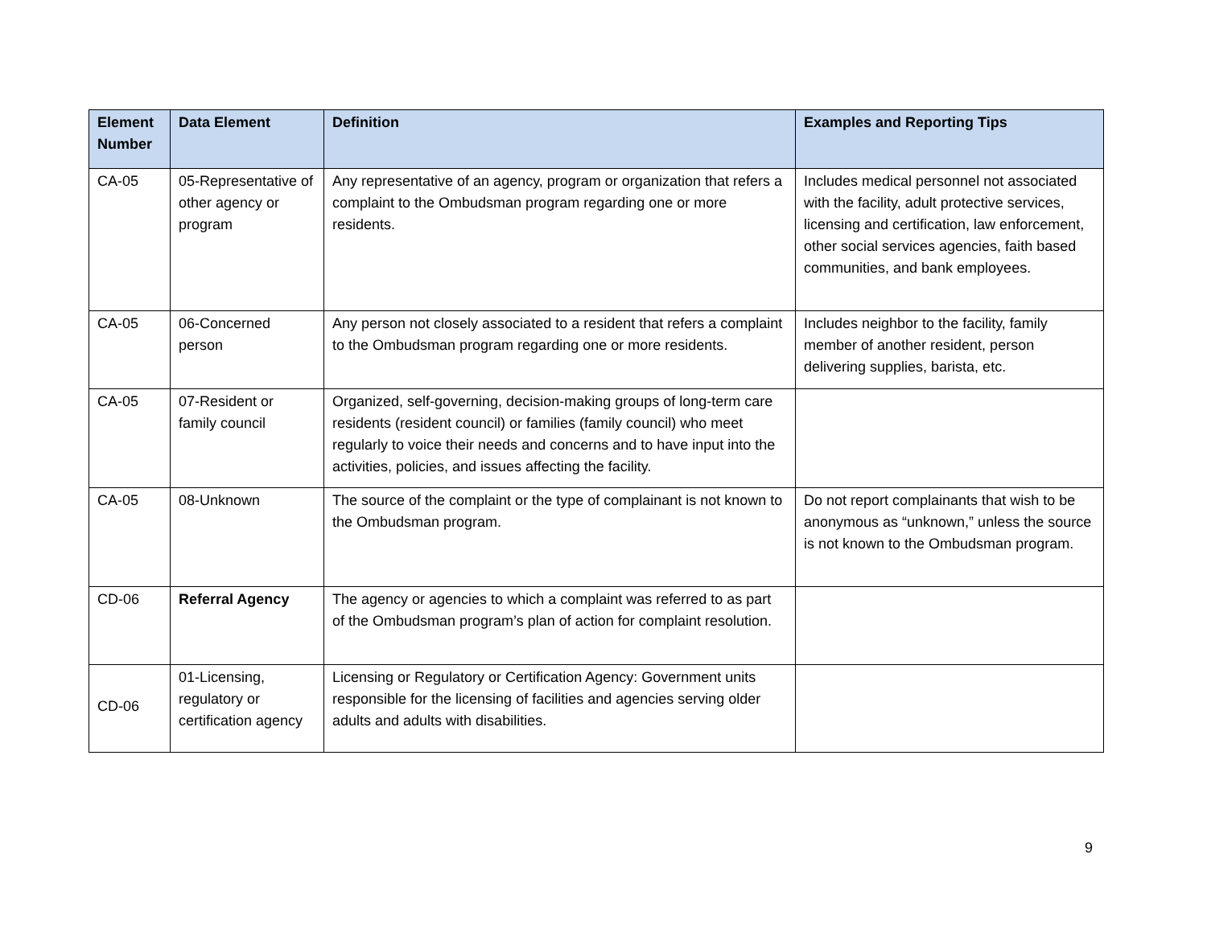| Element Number | Data Element | Definition | Examples and Reporting Tips |
| --- | --- | --- | --- |
| CA-05 | 05-Representative of other agency or program | Any representative of an agency, program or organization that refers a complaint to the Ombudsman program regarding one or more residents. | Includes medical personnel not associated with the facility, adult protective services, licensing and certification, law enforcement, other social services agencies, faith based communities, and bank employees. |
| CA-05 | 06-Concerned person | Any person not closely associated to a resident that refers a complaint to the Ombudsman program regarding one or more residents. | Includes neighbor to the facility, family member of another resident, person delivering supplies, barista, etc. |
| CA-05 | 07-Resident or family council | Organized, self-governing, decision-making groups of long-term care residents (resident council) or families (family council) who meet regularly to voice their needs and concerns and to have input into the activities, policies, and issues affecting the facility. | |
| CA-05 | 08-Unknown | The source of the complaint or the type of complainant is not known to the Ombudsman program. | Do not report complainants that wish to be anonymous as “unknown,” unless the source is not known to the Ombudsman program. |
| CD-06 | Referral Agency | The agency or agencies to which a complaint was referred to as part of the Ombudsman program’s plan of action for complaint resolution. | |
| CD-06 | 01-Licensing, regulatory or certification agency | Licensing or Regulatory or Certification Agency: Government units responsible for the licensing of facilities and agencies serving older adults and adults with disabilities. | |
9